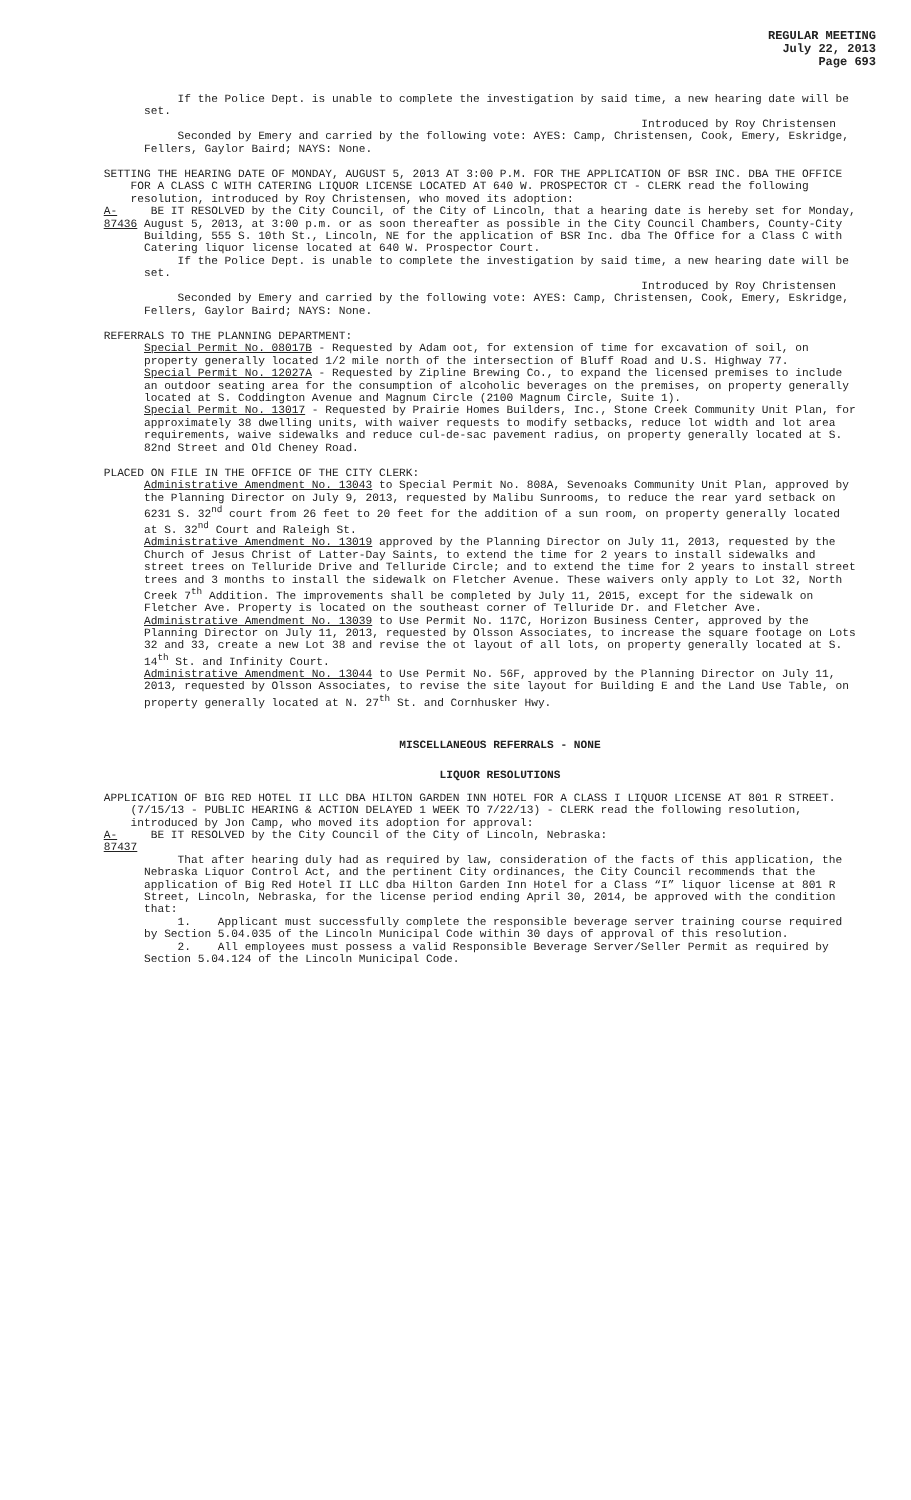REGULAR MEETING
July 22, 2013
Page 693
If the Police Dept. is unable to complete the investigation by said time, a new hearing date will be set.
Introduced by Roy Christensen
Seconded by Emery and carried by the following vote: AYES: Camp, Christensen, Cook, Emery, Eskridge, Fellers, Gaylor Baird; NAYS: None.
SETTING THE HEARING DATE OF MONDAY, AUGUST 5, 2013 AT 3:00 P.M. FOR THE APPLICATION OF BSR INC. DBA THE OFFICE FOR A CLASS C WITH CATERING LIQUOR LICENSE LOCATED AT 640 W. PROSPECTOR CT - CLERK read the following resolution, introduced by Roy Christensen, who moved its adoption:
A-87436 BE IT RESOLVED by the City Council, of the City of Lincoln, that a hearing date is hereby set for Monday, August 5, 2013, at 3:00 p.m. or as soon thereafter as possible in the City Council Chambers, County-City Building, 555 S. 10th St., Lincoln, NE for the application of BSR Inc. dba The Office for a Class C with Catering liquor license located at 640 W. Prospector Court.
If the Police Dept. is unable to complete the investigation by said time, a new hearing date will be set.
Introduced by Roy Christensen
Seconded by Emery and carried by the following vote: AYES: Camp, Christensen, Cook, Emery, Eskridge, Fellers, Gaylor Baird; NAYS: None.
REFERRALS TO THE PLANNING DEPARTMENT:
Special Permit No. 08017B - Requested by Adam oot, for extension of time for excavation of soil, on property generally located 1/2 mile north of the intersection of Bluff Road and U.S. Highway 77.
Special Permit No. 12027A - Requested by Zipline Brewing Co., to expand the licensed premises to include an outdoor seating area for the consumption of alcoholic beverages on the premises, on property generally located at S. Coddington Avenue and Magnum Circle (2100 Magnum Circle, Suite 1).
Special Permit No. 13017 - Requested by Prairie Homes Builders, Inc., Stone Creek Community Unit Plan, for approximately 38 dwelling units, with waiver requests to modify setbacks, reduce lot width and lot area requirements, waive sidewalks and reduce cul-de-sac pavement radius, on property generally located at S. 82nd Street and Old Cheney Road.
PLACED ON FILE IN THE OFFICE OF THE CITY CLERK:
Administrative Amendment No. 13043 to Special Permit No. 808A, Sevenoaks Community Unit Plan, approved by the Planning Director on July 9, 2013, requested by Malibu Sunrooms, to reduce the rear yard setback on 6231 S. 32<sup>nd</sup> court from 26 feet to 20 feet for the addition of a sun room, on property generally located at S. 32<sup>nd</sup> Court and Raleigh St.
Administrative Amendment No. 13019 approved by the Planning Director on July 11, 2013, requested by the Church of Jesus Christ of Latter-Day Saints, to extend the time for 2 years to install sidewalks and street trees on Telluride Drive and Telluride Circle; and to extend the time for 2 years to install street trees and 3 months to install the sidewalk on Fletcher Avenue. These waivers only apply to Lot 32, North Creek 7<sup>th</sup> Addition. The improvements shall be completed by July 11, 2015, except for the sidewalk on Fletcher Ave. Property is located on the southeast corner of Telluride Dr. and Fletcher Ave.
Administrative Amendment No. 13039 to Use Permit No. 117C, Horizon Business Center, approved by the Planning Director on July 11, 2013, requested by Olsson Associates, to increase the square footage on Lots 32 and 33, create a new Lot 38 and revise the ot layout of all lots, on property generally located at S. 14<sup>th</sup> St. and Infinity Court.
Administrative Amendment No. 13044 to Use Permit No. 56F, approved by the Planning Director on July 11, 2013, requested by Olsson Associates, to revise the site layout for Building E and the Land Use Table, on property generally located at N. 27<sup>th</sup> St. and Cornhusker Hwy.
MISCELLANEOUS REFERRALS - NONE
LIQUOR RESOLUTIONS
APPLICATION OF BIG RED HOTEL II LLC DBA HILTON GARDEN INN HOTEL FOR A CLASS I LIQUOR LICENSE AT 801 R STREET. (7/15/13 - PUBLIC HEARING & ACTION DELAYED 1 WEEK TO 7/22/13) - CLERK read the following resolution, introduced by Jon Camp, who moved its adoption for approval:
A-87437 BE IT RESOLVED by the City Council of the City of Lincoln, Nebraska:
That after hearing duly had as required by law, consideration of the facts of this application, the Nebraska Liquor Control Act, and the pertinent City ordinances, the City Council recommends that the application of Big Red Hotel II LLC dba Hilton Garden Inn Hotel for a Class “I” liquor license at 801 R Street, Lincoln, Nebraska, for the license period ending April 30, 2014, be approved with the condition that:
1. Applicant must successfully complete the responsible beverage server training course required by Section 5.04.035 of the Lincoln Municipal Code within 30 days of approval of this resolution.
2. All employees must possess a valid Responsible Beverage Server/Seller Permit as required by Section 5.04.124 of the Lincoln Municipal Code.